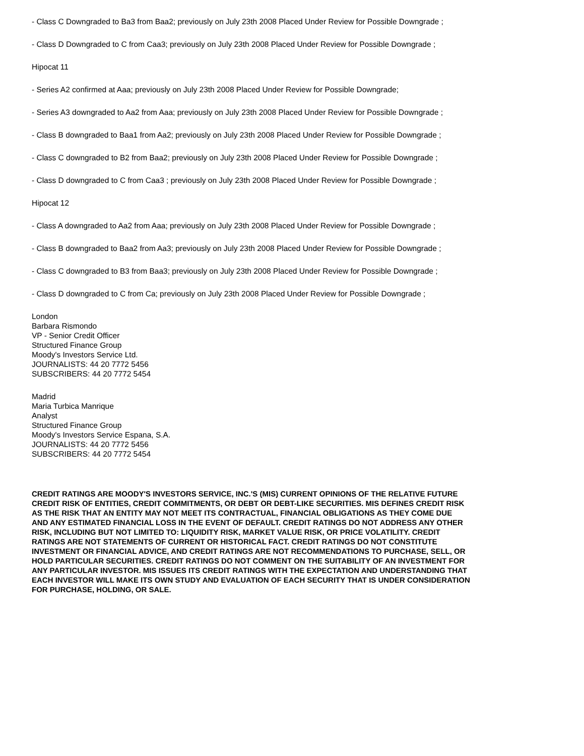- Class C Downgraded to Ba3 from Baa2; previously on July 23th 2008 Placed Under Review for Possible Downgrade ;
- Class D Downgraded to C from Caa3; previously on July 23th 2008 Placed Under Review for Possible Downgrade ;
Hipocat 11
- Series A2 confirmed at Aaa; previously on July 23th 2008 Placed Under Review for Possible Downgrade;
- Series A3 downgraded to Aa2 from Aaa; previously on July 23th 2008 Placed Under Review for Possible Downgrade ;
- Class B downgraded to Baa1 from Aa2; previously on July 23th 2008 Placed Under Review for Possible Downgrade ;
- Class C downgraded to B2 from Baa2; previously on July 23th 2008 Placed Under Review for Possible Downgrade ;
- Class D downgraded to C from Caa3 ; previously on July 23th 2008 Placed Under Review for Possible Downgrade ;
Hipocat 12
- Class A downgraded to Aa2 from Aaa; previously on July 23th 2008 Placed Under Review for Possible Downgrade ;
- Class B downgraded to Baa2 from Aa3; previously on July 23th 2008 Placed Under Review for Possible Downgrade ;
- Class C downgraded to B3 from Baa3; previously on July 23th 2008 Placed Under Review for Possible Downgrade ;
- Class D downgraded to C from Ca; previously on July 23th 2008 Placed Under Review for Possible Downgrade ;
London
Barbara Rismondo
VP - Senior Credit Officer
Structured Finance Group
Moody's Investors Service Ltd.
JOURNALISTS: 44 20 7772 5456
SUBSCRIBERS: 44 20 7772 5454
Madrid
Maria Turbica Manrique
Analyst
Structured Finance Group
Moody's Investors Service Espana, S.A.
JOURNALISTS: 44 20 7772 5456
SUBSCRIBERS: 44 20 7772 5454
CREDIT RATINGS ARE MOODY'S INVESTORS SERVICE, INC.'S (MIS) CURRENT OPINIONS OF THE RELATIVE FUTURE CREDIT RISK OF ENTITIES, CREDIT COMMITMENTS, OR DEBT OR DEBT-LIKE SECURITIES. MIS DEFINES CREDIT RISK AS THE RISK THAT AN ENTITY MAY NOT MEET ITS CONTRACTUAL, FINANCIAL OBLIGATIONS AS THEY COME DUE AND ANY ESTIMATED FINANCIAL LOSS IN THE EVENT OF DEFAULT. CREDIT RATINGS DO NOT ADDRESS ANY OTHER RISK, INCLUDING BUT NOT LIMITED TO: LIQUIDITY RISK, MARKET VALUE RISK, OR PRICE VOLATILITY. CREDIT RATINGS ARE NOT STATEMENTS OF CURRENT OR HISTORICAL FACT. CREDIT RATINGS DO NOT CONSTITUTE INVESTMENT OR FINANCIAL ADVICE, AND CREDIT RATINGS ARE NOT RECOMMENDATIONS TO PURCHASE, SELL, OR HOLD PARTICULAR SECURITIES. CREDIT RATINGS DO NOT COMMENT ON THE SUITABILITY OF AN INVESTMENT FOR ANY PARTICULAR INVESTOR. MIS ISSUES ITS CREDIT RATINGS WITH THE EXPECTATION AND UNDERSTANDING THAT EACH INVESTOR WILL MAKE ITS OWN STUDY AND EVALUATION OF EACH SECURITY THAT IS UNDER CONSIDERATION FOR PURCHASE, HOLDING, OR SALE.